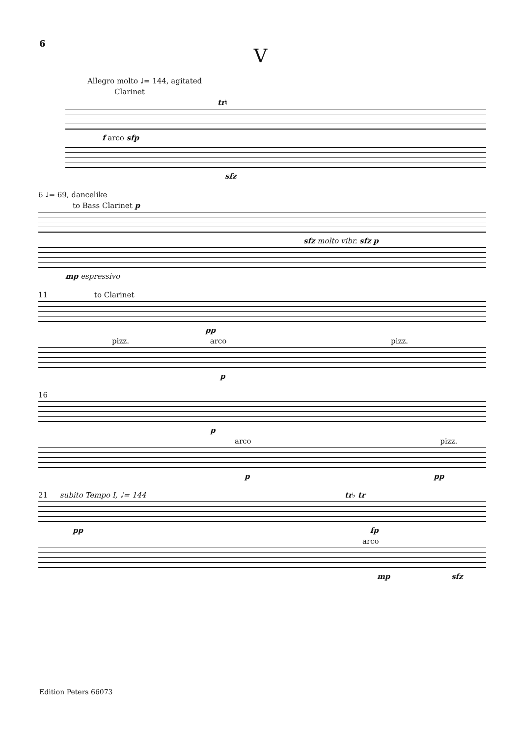6
V
Allegro molto ♩= 144, agitated
Clarinet
tr♮
f arco sfp
sfz
6 ♩= 69, dancelike
to Bass Clarinet p
sfz molto vibr. sfz p
mp espressivo
11 to Clarinet
pp
pizz. arco pizz.
p
16
p
arco pizz.
p pp
21 subito Tempo I, ♩= 144 tr♭ tr
pp fp
arco
mp sfz
Edition Peters 66073